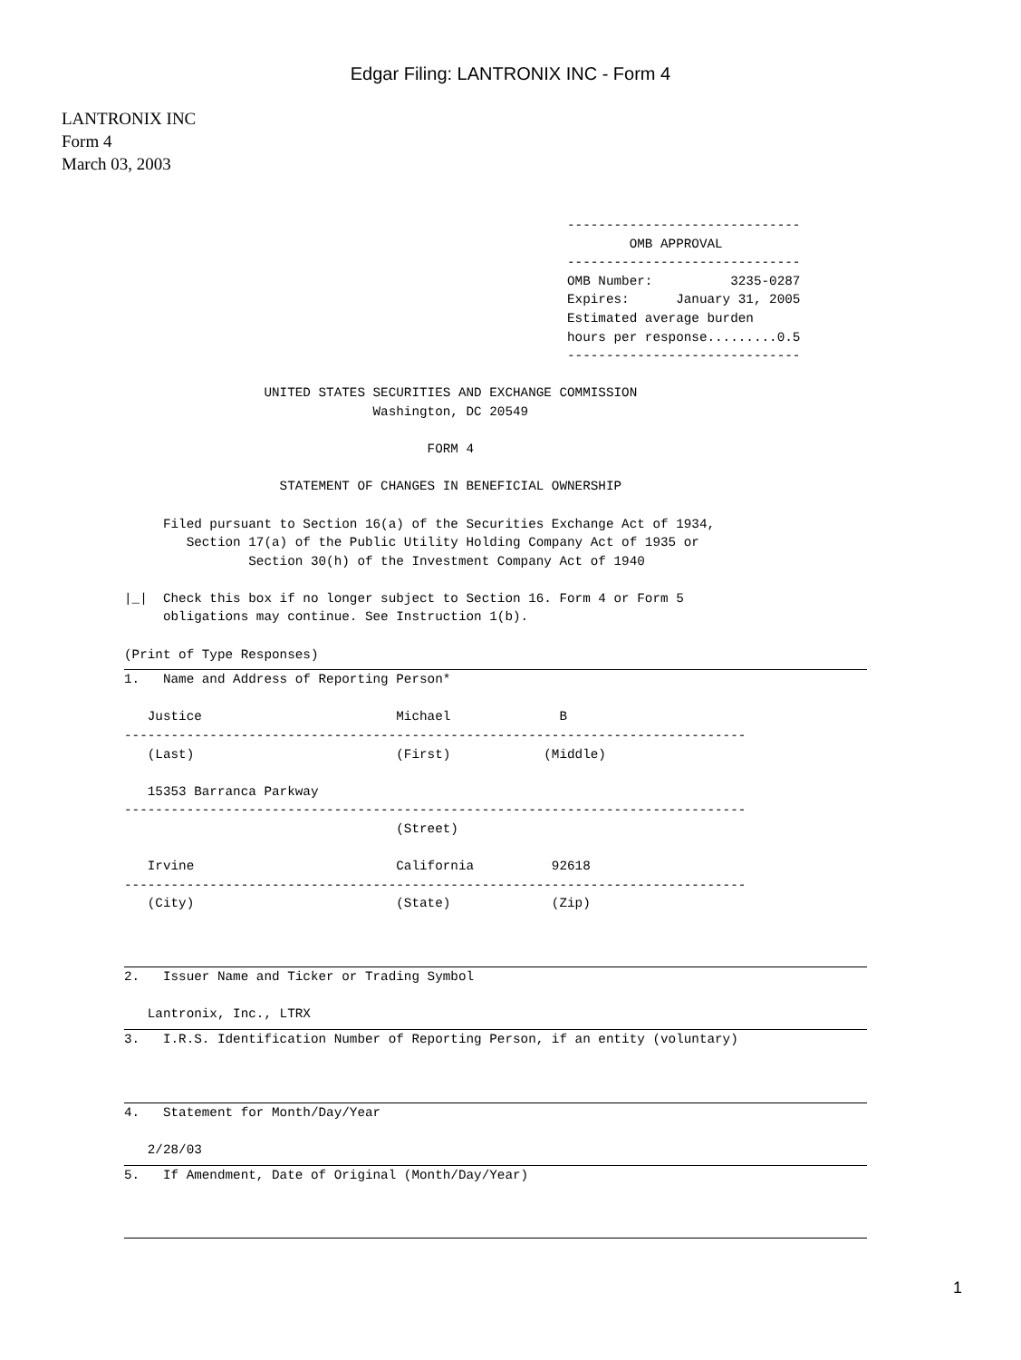Edgar Filing: LANTRONIX INC - Form 4
LANTRONIX INC
Form 4
March 03, 2003
                                                         ------------------------------
                                                                 OMB APPROVAL
                                                         ------------------------------
                                                         OMB Number:          3235-0287
                                                         Expires:      January 31, 2005
                                                         Estimated average burden
                                                         hours per response.........0.5
                                                         ------------------------------

                  UNITED STATES SECURITIES AND EXCHANGE COMMISSION
                                Washington, DC 20549

                                       FORM 4

                    STATEMENT OF CHANGES IN BENEFICIAL OWNERSHIP

     Filed pursuant to Section 16(a) of the Securities Exchange Act of 1934,
        Section 17(a) of the Public Utility Holding Company Act of 1935 or
                Section 30(h) of the Investment Company Act of 1940

|_|  Check this box if no longer subject to Section 16. Form 4 or Form 5
     obligations may continue. See Instruction 1(b).

(Print of Type Responses)
1.   Name and Address of Reporting Person*

   Justice                         Michael              B
--------------------------------------------------------------------------------
   (Last)                          (First)            (Middle)

   15353 Barranca Parkway
--------------------------------------------------------------------------------
                                   (Street)

   Irvine                          California          92618
--------------------------------------------------------------------------------
   (City)                          (State)             (Zip)
2.   Issuer Name and Ticker or Trading Symbol

   Lantronix, Inc., LTRX
3.   I.R.S. Identification Number of Reporting Person, if an entity (voluntary)
4.   Statement for Month/Day/Year

   2/28/03
5.   If Amendment, Date of Original (Month/Day/Year)
1